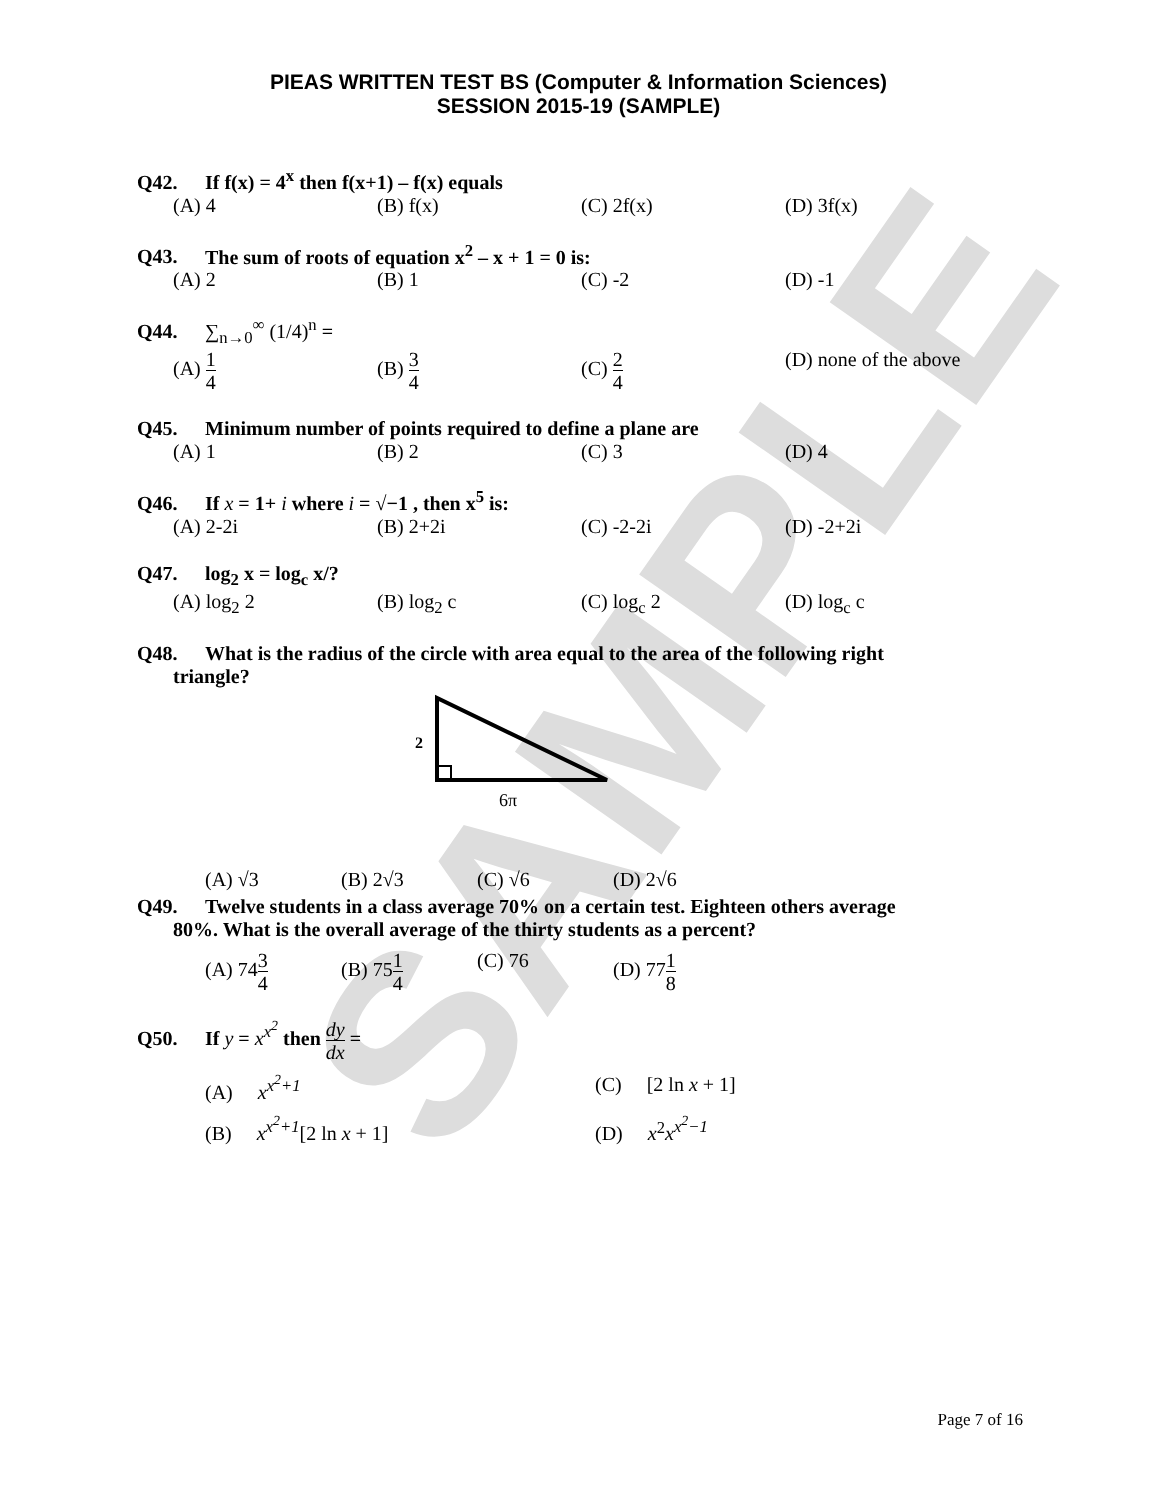SAMPLE
PIEAS WRITTEN TEST BS (Computer & Information Sciences)
SESSION 2015-19 (SAMPLE)
Q42. If f(x) = 4<sup>x</sup> then f(x+1) – f(x) equals
(A) 4 (B) f(x) (C) 2f(x) (D) 3f(x)
Q43. The sum of roots of equation x<sup>2</sup> – x + 1 = 0 is:
(A) 2 (B) 1 (C) -2 (D) -1
Q44. ∑<sub>n→0</sub><sup>∞</sup> (1/4)<sup>n</sup> =
(A) 1 4
(B) 3 4
(C) 2 4
(D) none of the above
Q45. Minimum number of points required to define a plane are
(A) 1 (B) 2 (C) 3 (D) 4
Q46. If x = 1+ i where i = √−1 , then x<sup>5</sup> is:
(A) 2-2i (B) 2+2i (C) -2-2i (D) -2+2i
Q47. log<sub>2</sub> x = log<sub>c</sub> x/?
(A) log<sub>2</sub> 2 (B) log<sub>2</sub> c (C) log<sub>c</sub> 2 (D) log<sub>c</sub> c
Q48. What is the radius of the circle with area equal to the area of the following right
triangle?
2
6π
(A) √3 (B) 2√3 (C) √6 (D) 2√6
Q49. Twelve students in a class average 70% on a certain test. Eighteen others average
80%. What is the overall average of the thirty students as a percent?
(A) 743 4
(B) 751 4
(C) 76 (D) 771 8
Q50. If y = x<sup>x<sup>2</sup></sup> then dy dx =
(A) x<sup>x<sup>2</sup>+1</sup> (C) [2 ln x + 1]
(B) x<sup>x<sup>2</sup>+1</sup>[2 ln x + 1] (D) x<sup>2</sup>x<sup>x<sup>2</sup>−1</sup>
Page 7 of 16